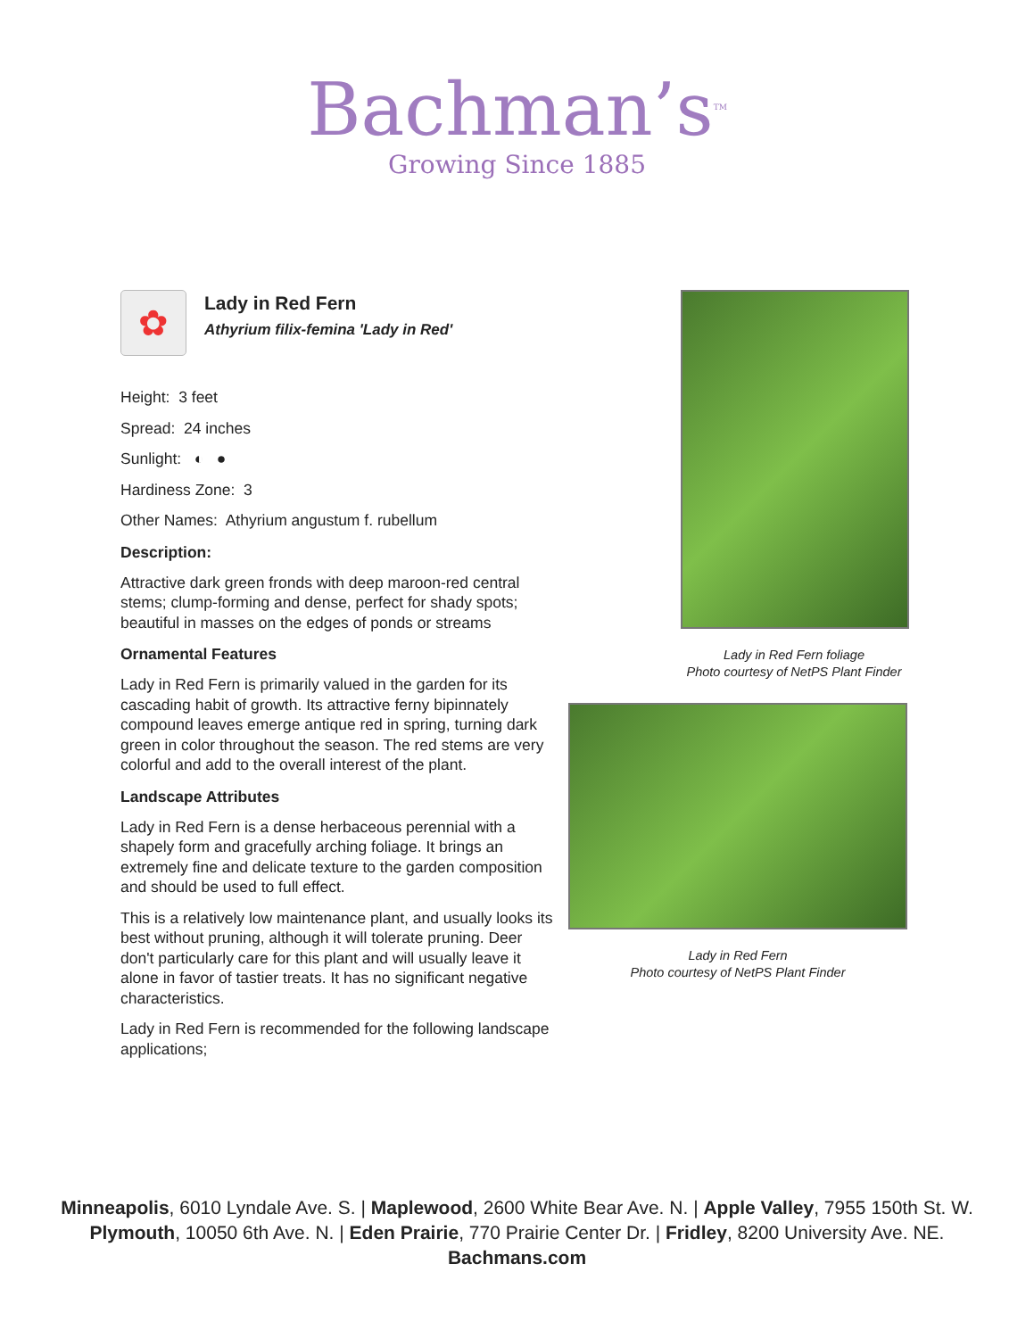Bachman’s<sup>TM</sup>
Growing Since 1885
✿
Lady in Red Fern
Athyrium filix-femina 'Lady in Red'
Height: 3 feet
Spread: 24 inches
Sunlight: ◐ ●
Hardiness Zone: 3
Other Names: Athyrium angustum f. rubellum
Description:
Attractive dark green fronds with deep maroon-red central stems; clump-forming and dense, perfect for shady spots; beautiful in masses on the edges of ponds or streams
Ornamental Features
Lady in Red Fern is primarily valued in the garden for its cascading habit of growth. Its attractive ferny bipinnately compound leaves emerge antique red in spring, turning dark green in color throughout the season. The red stems are very colorful and add to the overall interest of the plant.
Landscape Attributes
Lady in Red Fern is a dense herbaceous perennial with a shapely form and gracefully arching foliage. It brings an extremely fine and delicate texture to the garden composition and should be used to full effect.
This is a relatively low maintenance plant, and usually looks its best without pruning, although it will tolerate pruning. Deer don't particularly care for this plant and will usually leave it alone in favor of tastier treats. It has no significant negative characteristics.
Lady in Red Fern is recommended for the following landscape applications;
Lady in Red Fern foliage
Photo courtesy of NetPS Plant Finder
Lady in Red Fern
Photo courtesy of NetPS Plant Finder
Minneapolis, 6010 Lyndale Ave. S. | Maplewood, 2600 White Bear Ave. N. | Apple Valley, 7955 150th St. W.
Plymouth, 10050 6th Ave. N. | Eden Prairie, 770 Prairie Center Dr. | Fridley, 8200 University Ave. NE.
Bachmans.com